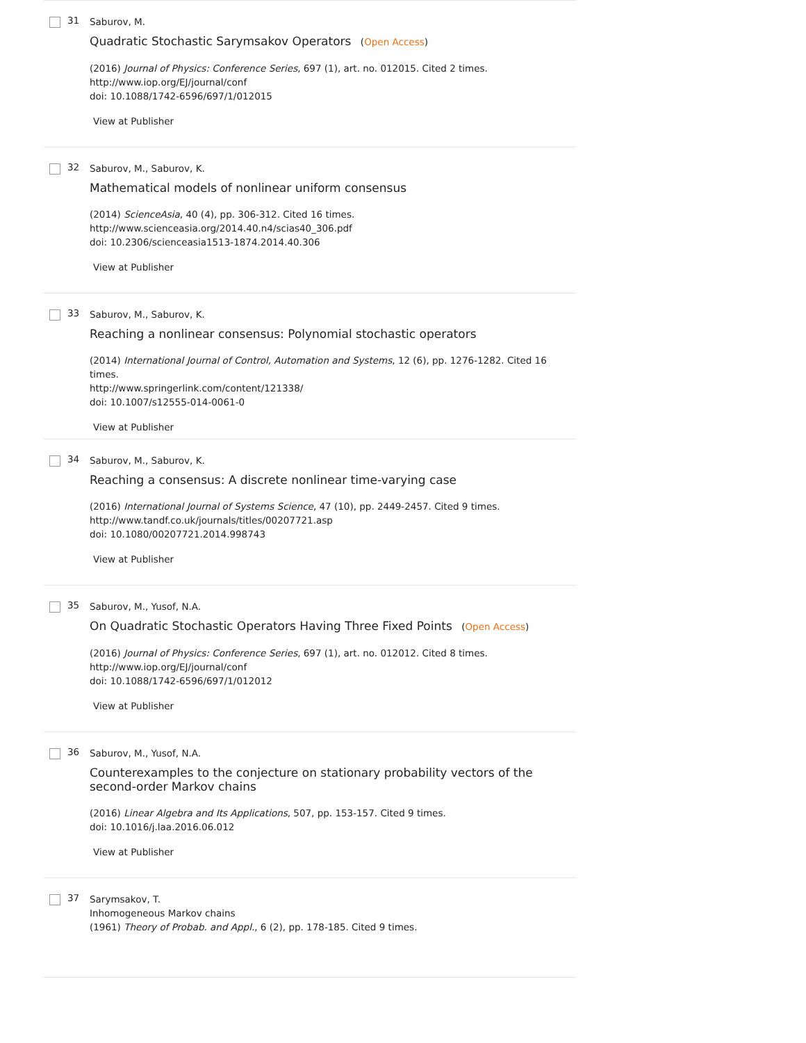31
Saburov, M.
Quadratic Stochastic Sarymsakov Operators (Open Access)
(2016) Journal of Physics: Conference Series, 697 (1), art. no. 012015. Cited 2 times.
http://www.iop.org/EJ/journal/conf
doi: 10.1088/1742-6596/697/1/012015
View at Publisher
32
Saburov, M., Saburov, K.
Mathematical models of nonlinear uniform consensus
(2014) ScienceAsia, 40 (4), pp. 306-312. Cited 16 times.
http://www.scienceasia.org/2014.40.n4/scias40_306.pdf
doi: 10.2306/scienceasia1513-1874.2014.40.306
View at Publisher
33
Saburov, M., Saburov, K.
Reaching a nonlinear consensus: Polynomial stochastic operators
(2014) International Journal of Control, Automation and Systems, 12 (6), pp. 1276-1282. Cited 16 times.
http://www.springerlink.com/content/121338/
doi: 10.1007/s12555-014-0061-0
View at Publisher
34
Saburov, M., Saburov, K.
Reaching a consensus: A discrete nonlinear time-varying case
(2016) International Journal of Systems Science, 47 (10), pp. 2449-2457. Cited 9 times.
http://www.tandf.co.uk/journals/titles/00207721.asp
doi: 10.1080/00207721.2014.998743
View at Publisher
35
Saburov, M., Yusof, N.A.
On Quadratic Stochastic Operators Having Three Fixed Points (Open Access)
(2016) Journal of Physics: Conference Series, 697 (1), art. no. 012012. Cited 8 times.
http://www.iop.org/EJ/journal/conf
doi: 10.1088/1742-6596/697/1/012012
View at Publisher
36
Saburov, M., Yusof, N.A.
Counterexamples to the conjecture on stationary probability vectors of the second-order Markov chains
(2016) Linear Algebra and Its Applications, 507, pp. 153-157. Cited 9 times.
doi: 10.1016/j.laa.2016.06.012
View at Publisher
37
Sarymsakov, T.
Inhomogeneous Markov chains
(1961) Theory of Probab. and Appl., 6 (2), pp. 178-185. Cited 9 times.